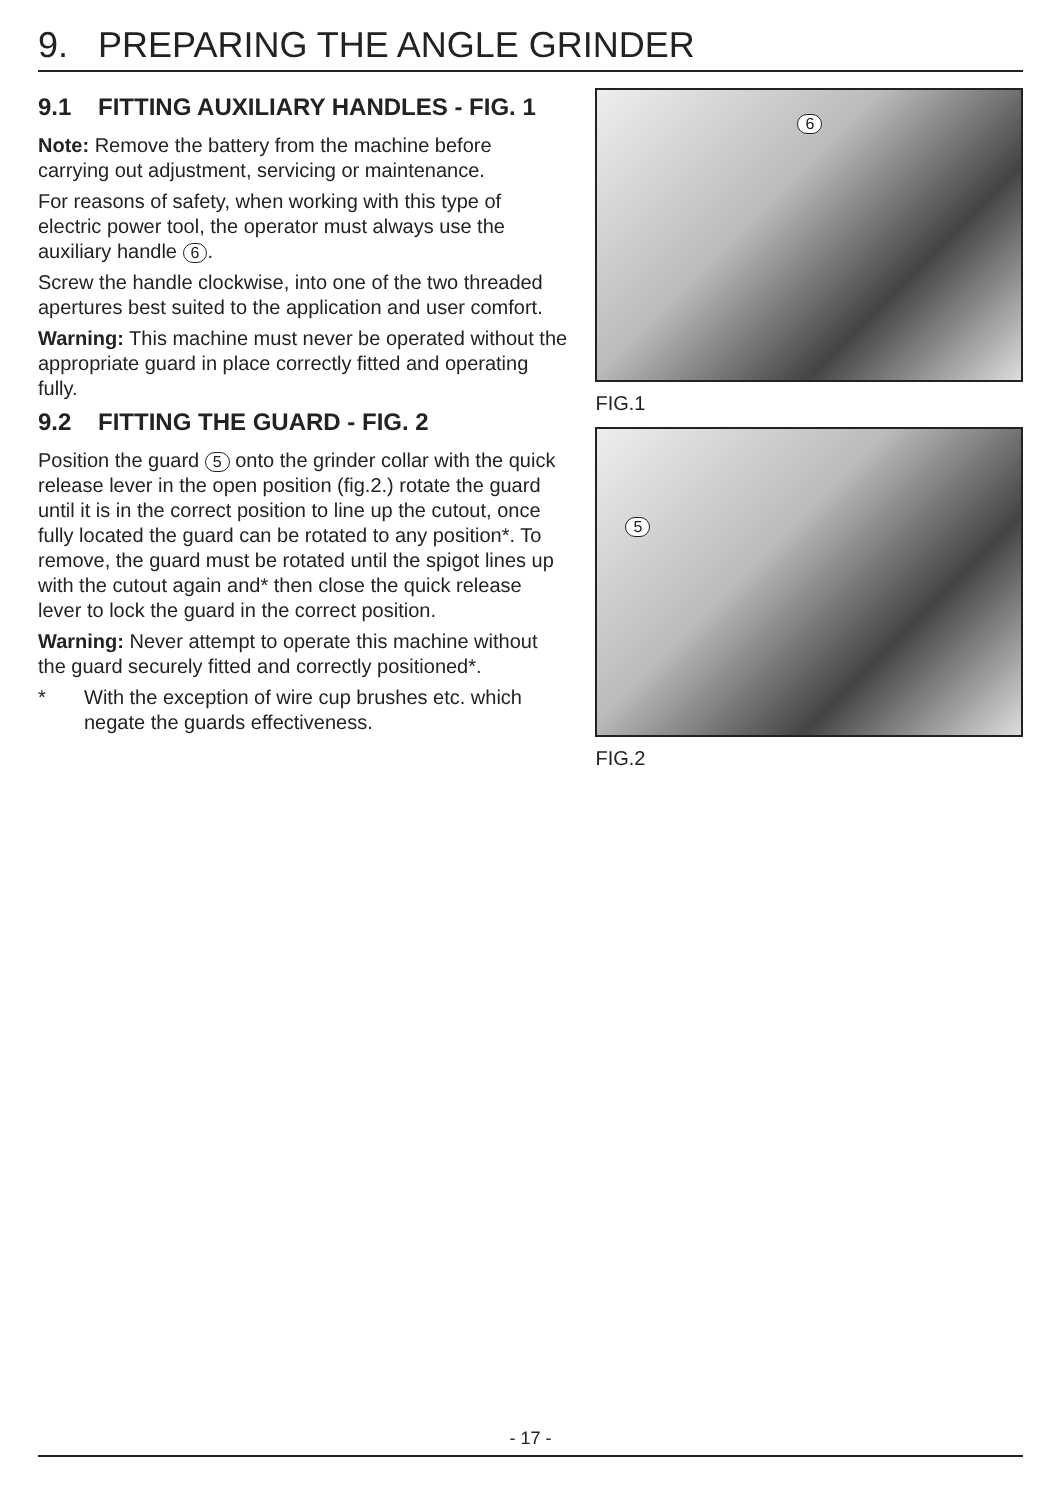9. PREPARING THE ANGLE GRINDER
9.1 FITTING AUXILIARY HANDLES - FIG. 1
Note: Remove the battery from the machine before carrying out adjustment, servicing or maintenance.
For reasons of safety, when working with this type of electric power tool, the operator must always use the auxiliary handle 6.
Screw the handle clockwise, into one of the two threaded apertures best suited to the application and user comfort.
Warning: This machine must never be operated without the appropriate guard in place correctly fitted and operating fully.
9.2 FITTING THE GUARD - FIG. 2
Position the guard 5 onto the grinder collar with the quick release lever in the open position (fig.2.) rotate the guard until it is in the correct position to line up the cutout, once fully located the guard can be rotated to any position*. To remove, the guard must be rotated until the spigot lines up with the cutout again and* then close the quick release lever to lock the guard in the correct position.
Warning: Never attempt to operate this machine without the guard securely fitted and correctly positioned*.
* With the exception of wire cup brushes etc. which negate the guards effectiveness.
6
FIG.1
5
FIG.2
- 17 -